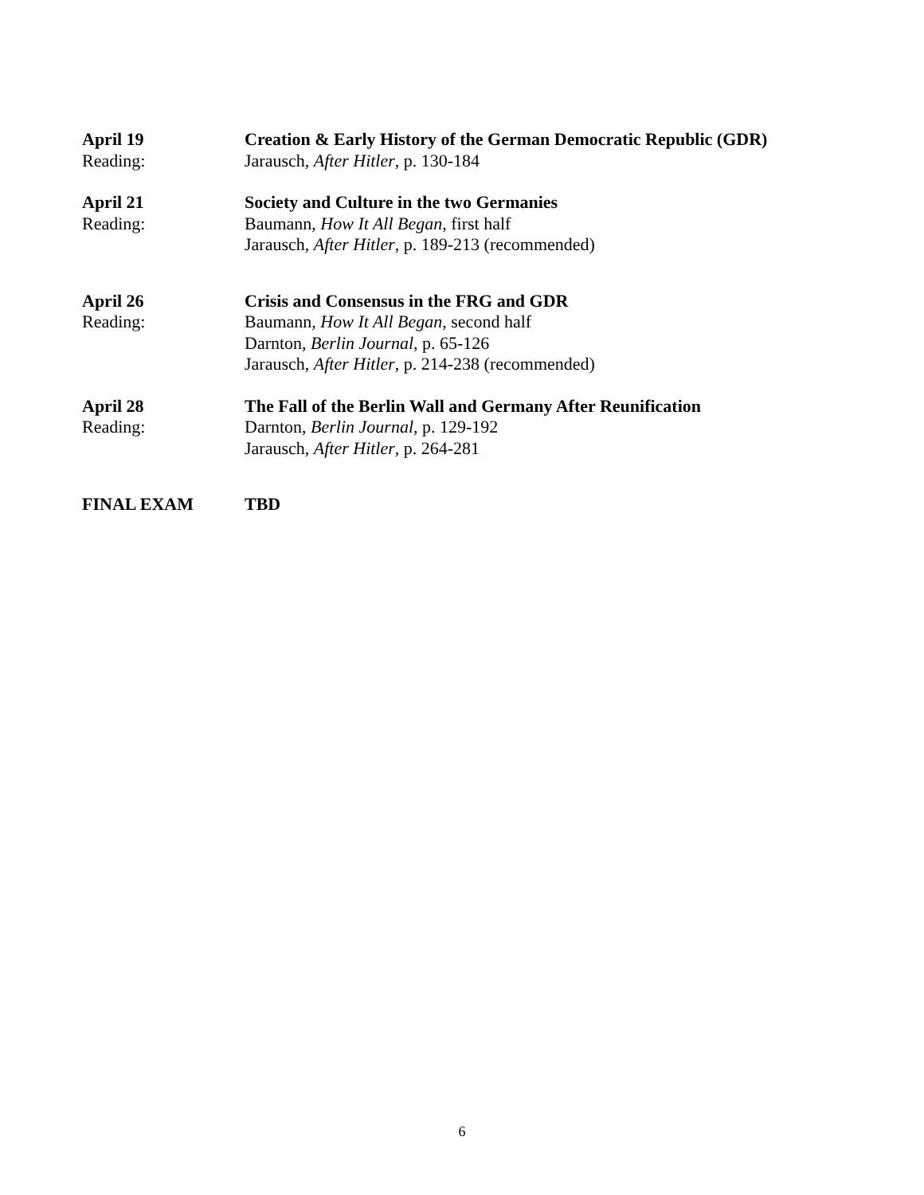April 19 Creation & Early History of the German Democratic Republic (GDR)
Reading: Jarausch, After Hitler, p. 130-184
April 21 Society and Culture in the two Germanies
Reading: Baumann, How It All Began, first half
Jarausch, After Hitler, p. 189-213 (recommended)
April 26 Crisis and Consensus in the FRG and GDR
Reading: Baumann, How It All Began, second half
Darnton, Berlin Journal, p. 65-126
Jarausch, After Hitler, p. 214-238 (recommended)
April 28 The Fall of the Berlin Wall and Germany After Reunification
Reading: Darnton, Berlin Journal, p. 129-192
Jarausch, After Hitler, p. 264-281
FINAL EXAM TBD
6